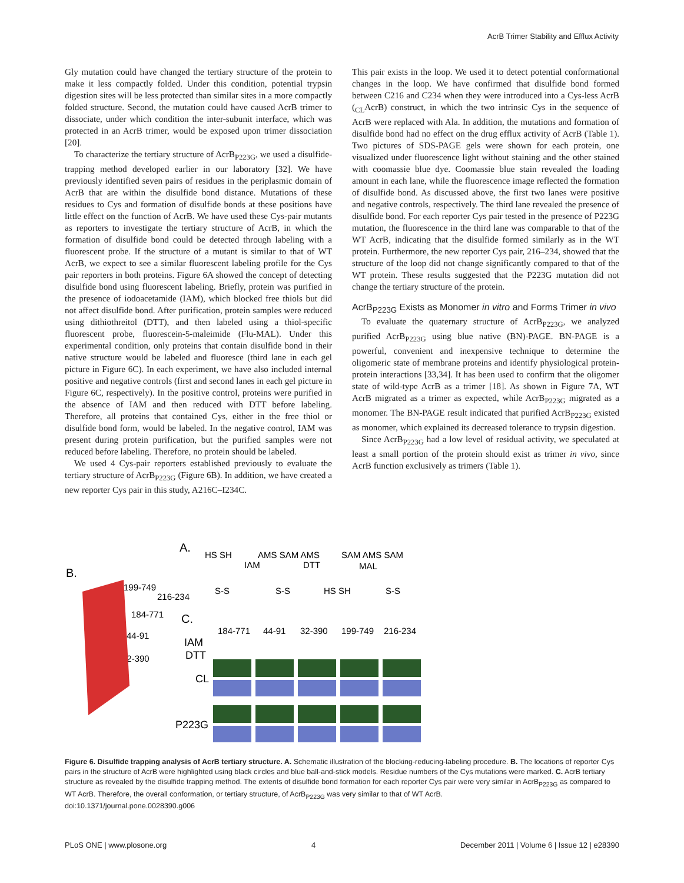AcrB Trimer Stability and Efflux Activity
Gly mutation could have changed the tertiary structure of the protein to make it less compactly folded. Under this condition, potential trypsin digestion sites will be less protected than similar sites in a more compactly folded structure. Second, the mutation could have caused AcrB trimer to dissociate, under which condition the inter-subunit interface, which was protected in an AcrB trimer, would be exposed upon trimer dissociation [20].
To characterize the tertiary structure of AcrB<sub>P223G</sub>, we used a disulfide-trapping method developed earlier in our laboratory [32]. We have previously identified seven pairs of residues in the periplasmic domain of AcrB that are within the disulfide bond distance. Mutations of these residues to Cys and formation of disulfide bonds at these positions have little effect on the function of AcrB. We have used these Cys-pair mutants as reporters to investigate the tertiary structure of AcrB, in which the formation of disulfide bond could be detected through labeling with a fluorescent probe. If the structure of a mutant is similar to that of WT AcrB, we expect to see a similar fluorescent labeling profile for the Cys pair reporters in both proteins. Figure 6A showed the concept of detecting disulfide bond using fluorescent labeling. Briefly, protein was purified in the presence of iodoacetamide (IAM), which blocked free thiols but did not affect disulfide bond. After purification, protein samples were reduced using dithiothreitol (DTT), and then labeled using a thiol-specific fluorescent probe, fluorescein-5-maleimide (Flu-MAL). Under this experimental condition, only proteins that contain disulfide bond in their native structure would be labeled and fluoresce (third lane in each gel picture in Figure 6C). In each experiment, we have also included internal positive and negative controls (first and second lanes in each gel picture in Figure 6C, respectively). In the positive control, proteins were purified in the absence of IAM and then reduced with DTT before labeling. Therefore, all proteins that contained Cys, either in the free thiol or disulfide bond form, would be labeled. In the negative control, IAM was present during protein purification, but the purified samples were not reduced before labeling. Therefore, no protein should be labeled.
We used 4 Cys-pair reporters established previously to evaluate the tertiary structure of AcrB<sub>P223G</sub> (Figure 6B). In addition, we have created a new reporter Cys pair in this study, A216C–I234C.
This pair exists in the loop. We used it to detect potential conformational changes in the loop. We have confirmed that disulfide bond formed between C216 and C234 when they were introduced into a Cys-less AcrB (<sub>CL</sub>AcrB) construct, in which the two intrinsic Cys in the sequence of AcrB were replaced with Ala. In addition, the mutations and formation of disulfide bond had no effect on the drug efflux activity of AcrB (Table 1). Two pictures of SDS-PAGE gels were shown for each protein, one visualized under fluorescence light without staining and the other stained with coomassie blue dye. Coomassie blue stain revealed the loading amount in each lane, while the fluorescence image reflected the formation of disulfide bond. As discussed above, the first two lanes were positive and negative controls, respectively. The third lane revealed the presence of disulfide bond. For each reporter Cys pair tested in the presence of P223G mutation, the fluorescence in the third lane was comparable to that of the WT AcrB, indicating that the disulfide formed similarly as in the WT protein. Furthermore, the new reporter Cys pair, 216–234, showed that the structure of the loop did not change significantly compared to that of the WT protein. These results suggested that the P223G mutation did not change the tertiary structure of the protein.
AcrB<sub>P223G</sub> Exists as Monomer in vitro and Forms Trimer in vivo
To evaluate the quaternary structure of AcrB<sub>P223G</sub>, we analyzed purified AcrB<sub>P223G</sub> using blue native (BN)-PAGE. BN-PAGE is a powerful, convenient and inexpensive technique to determine the oligomeric state of membrane proteins and identify physiological protein-protein interactions [33,34]. It has been used to confirm that the oligomer state of wild-type AcrB as a trimer [18]. As shown in Figure 7A, WT AcrB migrated as a trimer as expected, while AcrB<sub>P223G</sub> migrated as a monomer. The BN-PAGE result indicated that purified AcrB<sub>P223G</sub> existed as monomer, which explained its decreased tolerance to trypsin digestion.
Since AcrB<sub>P223G</sub> had a low level of residual activity, we speculated at least a small portion of the protein should exist as trimer in vivo, since AcrB function exclusively as trimers (Table 1).
A.
HS SH
AMS SAM AMS
SAM AMS SAM
IAM
DTT
MAL
S-S
S-S
HS SH
S-S
B.
199-749
216-234
184-771
44-91
32-390
C.
184-771
44-91
32-390
199-749
216-234
IAM
DTT
CL
P223G
Figure 6. Disulfide trapping analysis of AcrB tertiary structure. A. Schematic illustration of the blocking-reducing-labeling procedure. B. The locations of reporter Cys pairs in the structure of AcrB were highlighted using black circles and blue ball-and-stick models. Residue numbers of the Cys mutations were marked. C. AcrB tertiary structure as revealed by the disulfide trapping method. The extents of disulfide bond formation for each reporter Cys pair were very similar in AcrB<sub>P223G</sub> as compared to WT AcrB. Therefore, the overall conformation, or tertiary structure, of AcrB<sub>P223G</sub> was very similar to that of WT AcrB.
doi:10.1371/journal.pone.0028390.g006
PLoS ONE | www.plosone.org 4 December 2011 | Volume 6 | Issue 12 | e28390